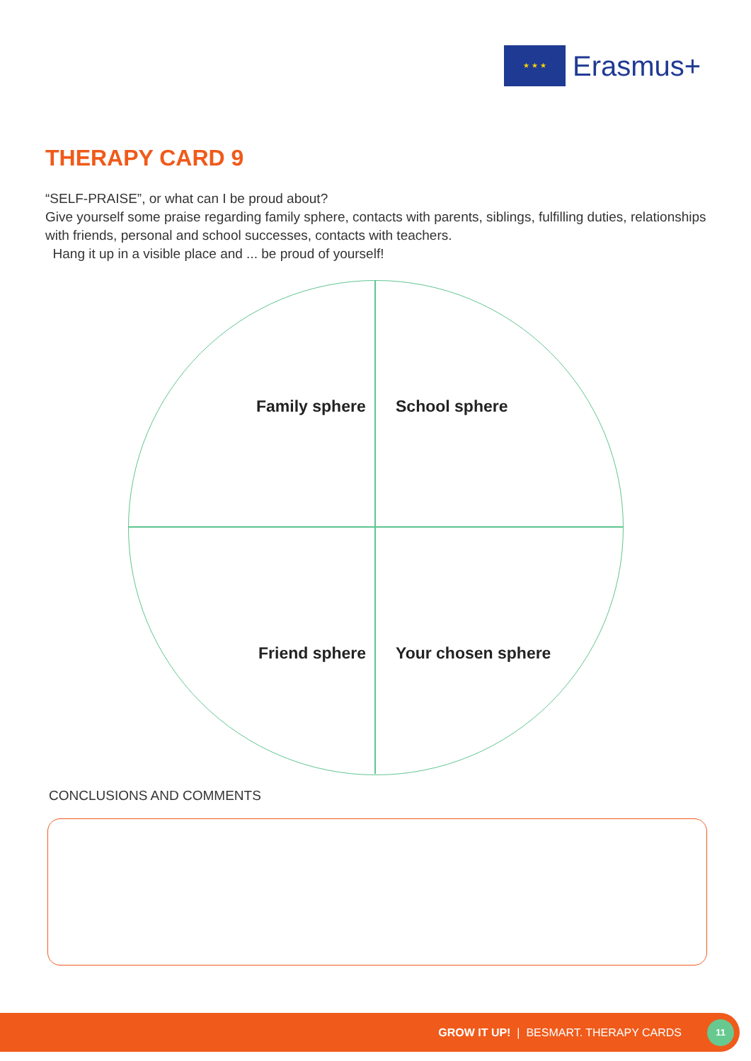★ ★ ★
Erasmus+
THERAPY CARD 9
“SELF-PRAISE”, or what can I be proud about?
Give yourself some praise regarding family sphere, contacts with parents, siblings, fulfilling duties, relationships with friends, personal and school successes, contacts with teachers.
Hang it up in a visible place and ... be proud of yourself!
Family sphere School sphere
Friend sphere Your chosen sphere
CONCLUSIONS AND COMMENTS
GROW IT UP! | BESMART. THERAPY CARDS
11